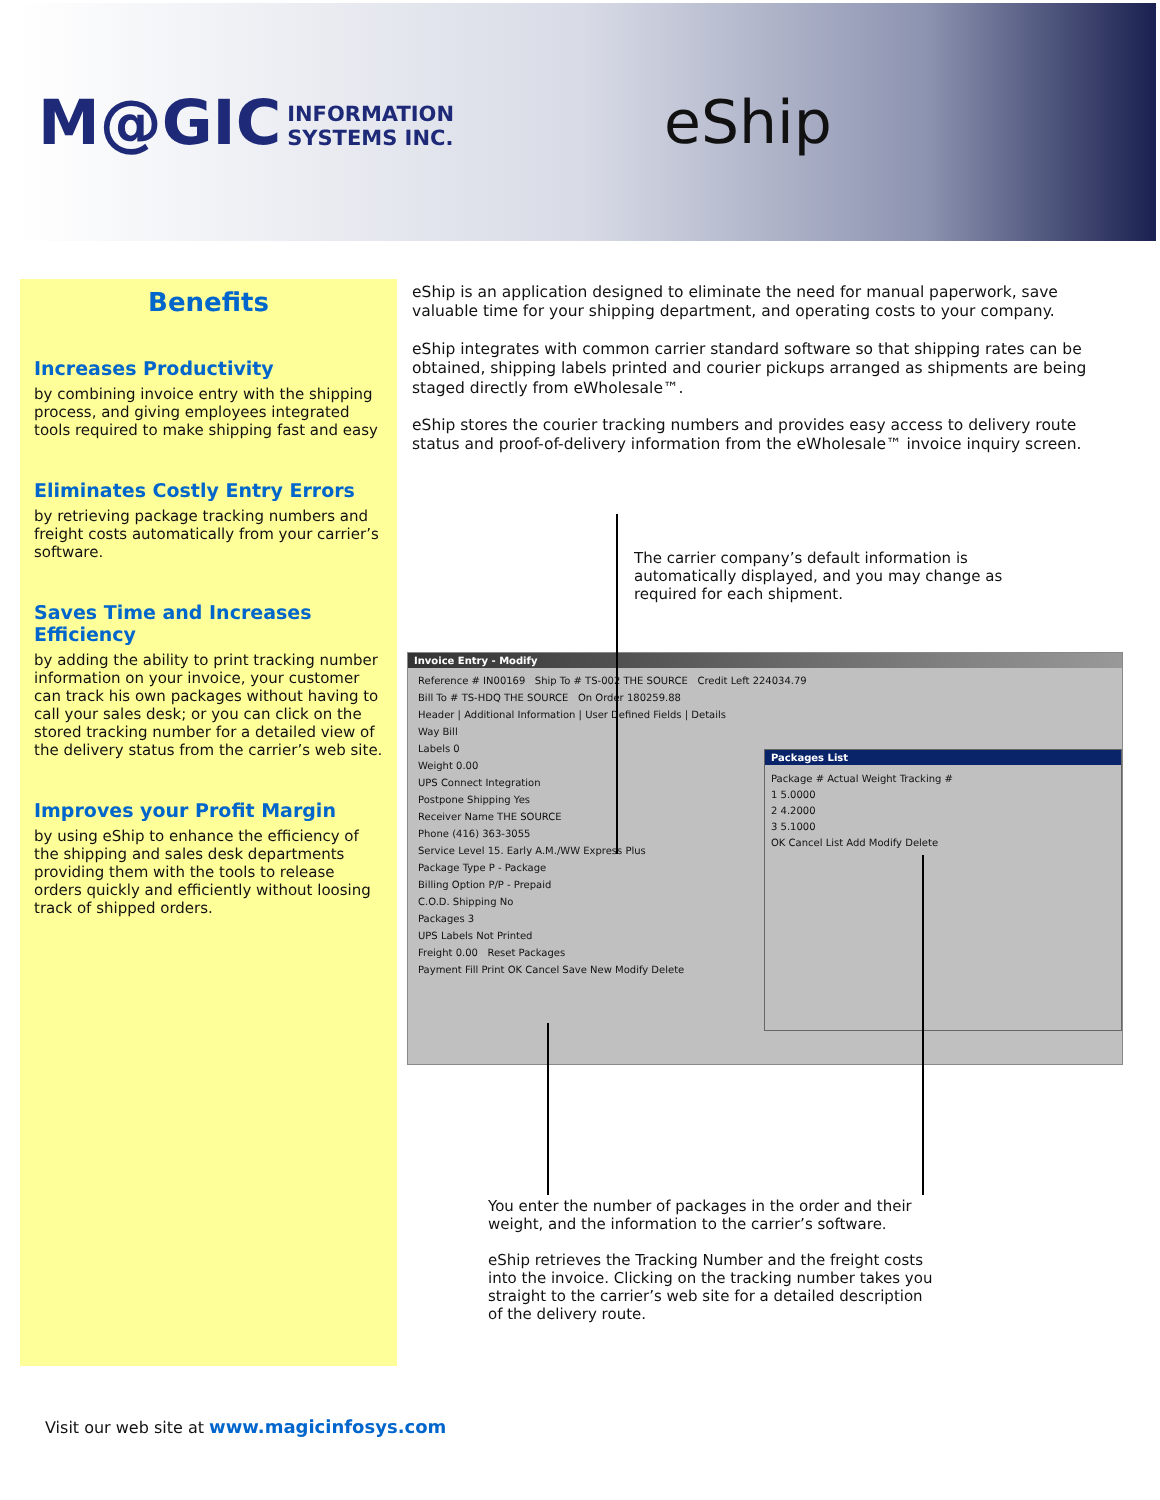M@GIC INFORMATION
SYSTEMS INC.
eShip
Benefits
Increases Productivity
by combining invoice entry with the shipping process, and giving employees integrated tools required to make shipping fast and easy
Eliminates Costly Entry Errors
by retrieving package tracking numbers and freight costs automatically from your carrier’s software.
Saves Time and Increases Efficiency
by adding the ability to print tracking number information on your invoice, your customer can track his own packages without having to call your sales desk; or you can click on the stored tracking number for a detailed view of the delivery status from the carrier’s web site.
Improves your Profit Margin
by using eShip to enhance the efficiency of the shipping and sales desk departments providing them with the tools to release orders quickly and efficiently without loosing track of shipped orders.
eShip is an application designed to eliminate the need for manual paperwork, save valuable time for your shipping department, and operating costs to your company.
eShip integrates with common carrier standard software so that shipping rates can be obtained, shipping labels printed and courier pickups arranged as shipments are being staged directly from eWholesale™.
eShip stores the courier tracking numbers and provides easy access to delivery route status and proof-of-delivery information from the eWholesale™ invoice inquiry screen.
The carrier company’s default information is automatically displayed, and you may change as required for each shipment.
Invoice Entry - Modify
Reference # IN00169 Ship To # TS-002 THE SOURCE Credit Left 224034.79
Bill To # TS-HDQ THE SOURCE On Order 180259.88
Header | Additional Information | User Defined Fields | Details
Way Bill
Labels 0
Weight 0.00
UPS Connect Integration
Postpone Shipping Yes
Receiver Name THE SOURCE
Phone (416) 363-3055
Service Level 15. Early A.M./WW Express Plus
Package Type P - Package
Billing Option P/P - Prepaid
C.O.D. Shipping No
Packages 3
UPS Labels Not Printed
Freight 0.00 Reset Packages
Payment Fill Print OK Cancel Save New Modify Delete
Packages List
Package # Actual Weight Tracking #
1 5.0000
2 4.2000
3 5.1000
OK Cancel List Add Modify Delete
You enter the number of packages in the order and their weight, and the information to the carrier’s software.
eShip retrieves the Tracking Number and the freight costs into the invoice. Clicking on the tracking number takes you straight to the carrier’s web site for a detailed description of the delivery route.
Visit our web site at www.magicinfosys.com